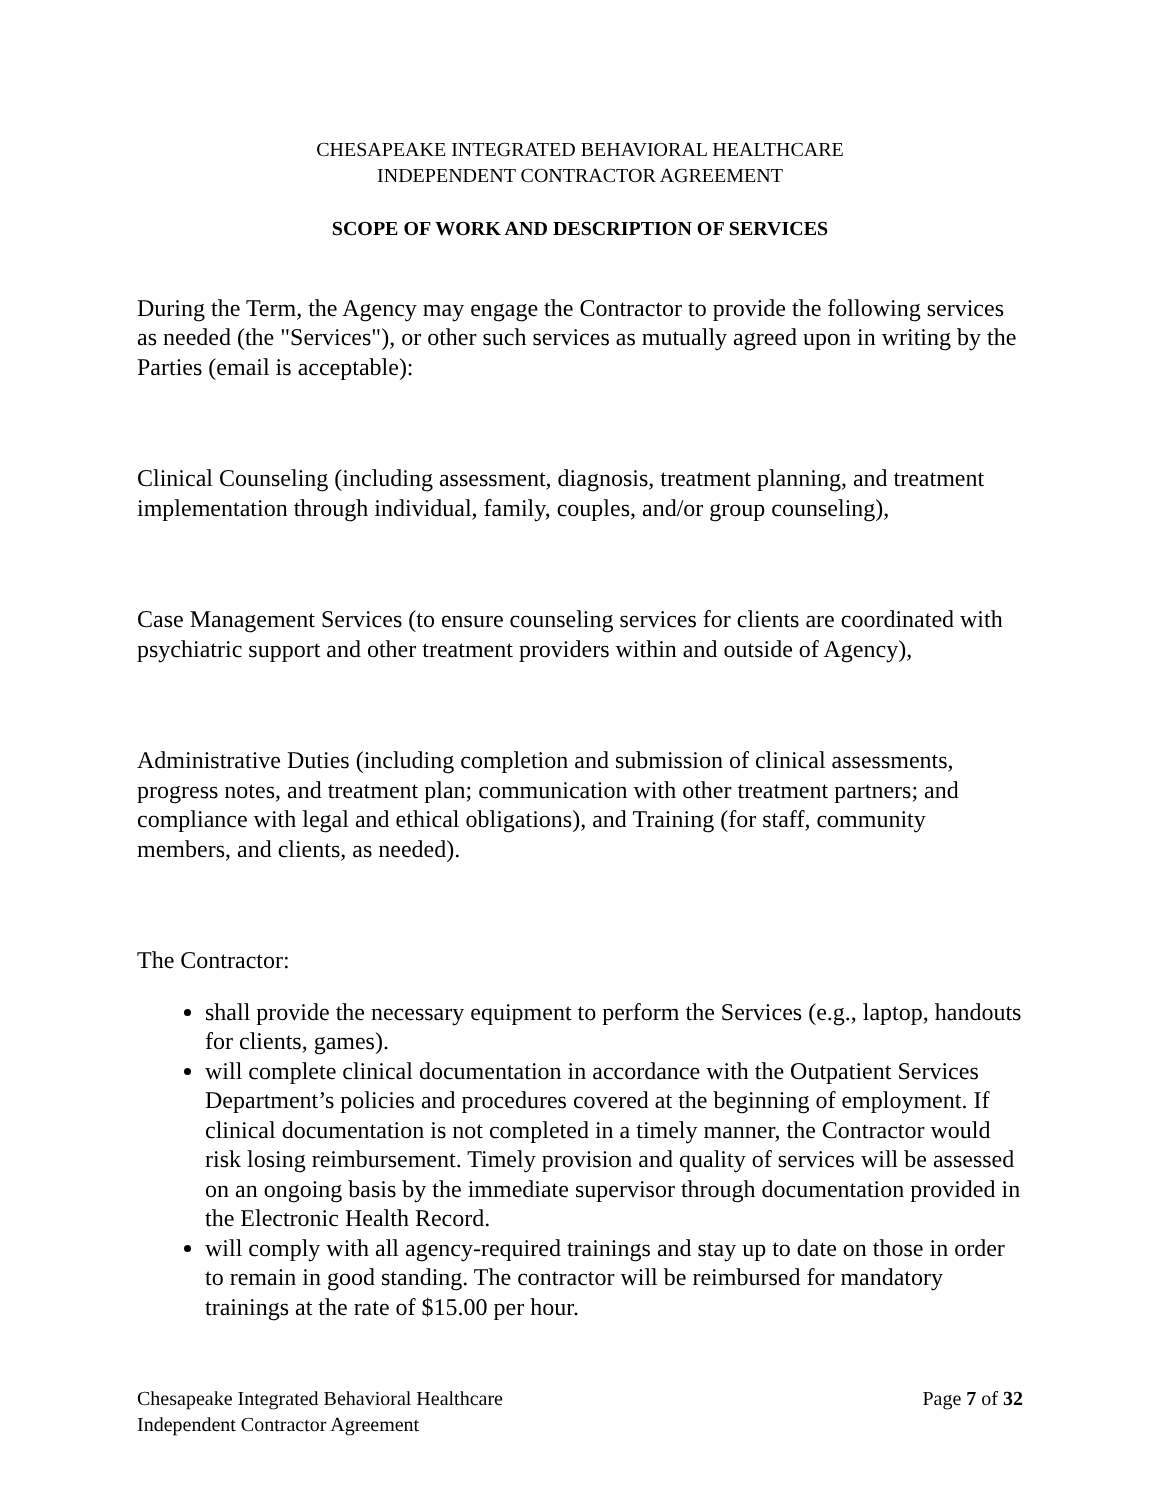CHESAPEAKE INTEGRATED BEHAVIORAL HEALTHCARE
INDEPENDENT CONTRACTOR AGREEMENT
SCOPE OF WORK AND DESCRIPTION OF SERVICES
During the Term, the Agency may engage the Contractor to provide the following services as needed (the "Services"), or other such services as mutually agreed upon in writing by the Parties (email is acceptable):
Clinical Counseling (including assessment, diagnosis, treatment planning, and treatment implementation through individual, family, couples, and/or group counseling),
Case Management Services (to ensure counseling services for clients are coordinated with psychiatric support and other treatment providers within and outside of Agency),
Administrative Duties (including completion and submission of clinical assessments, progress notes, and treatment plan; communication with other treatment partners; and compliance with legal and ethical obligations), and Training (for staff, community members, and clients, as needed).
The Contractor:
shall provide the necessary equipment to perform the Services (e.g., laptop, handouts for clients, games).
will complete clinical documentation in accordance with the Outpatient Services Department’s policies and procedures covered at the beginning of employment. If clinical documentation is not completed in a timely manner, the Contractor would risk losing reimbursement. Timely provision and quality of services will be assessed on an ongoing basis by the immediate supervisor through documentation provided in the Electronic Health Record.
will comply with all agency-required trainings and stay up to date on those in order to remain in good standing. The contractor will be reimbursed for mandatory trainings at the rate of $15.00 per hour.
Chesapeake Integrated Behavioral Healthcare
Independent Contractor Agreement
Page 7 of 32